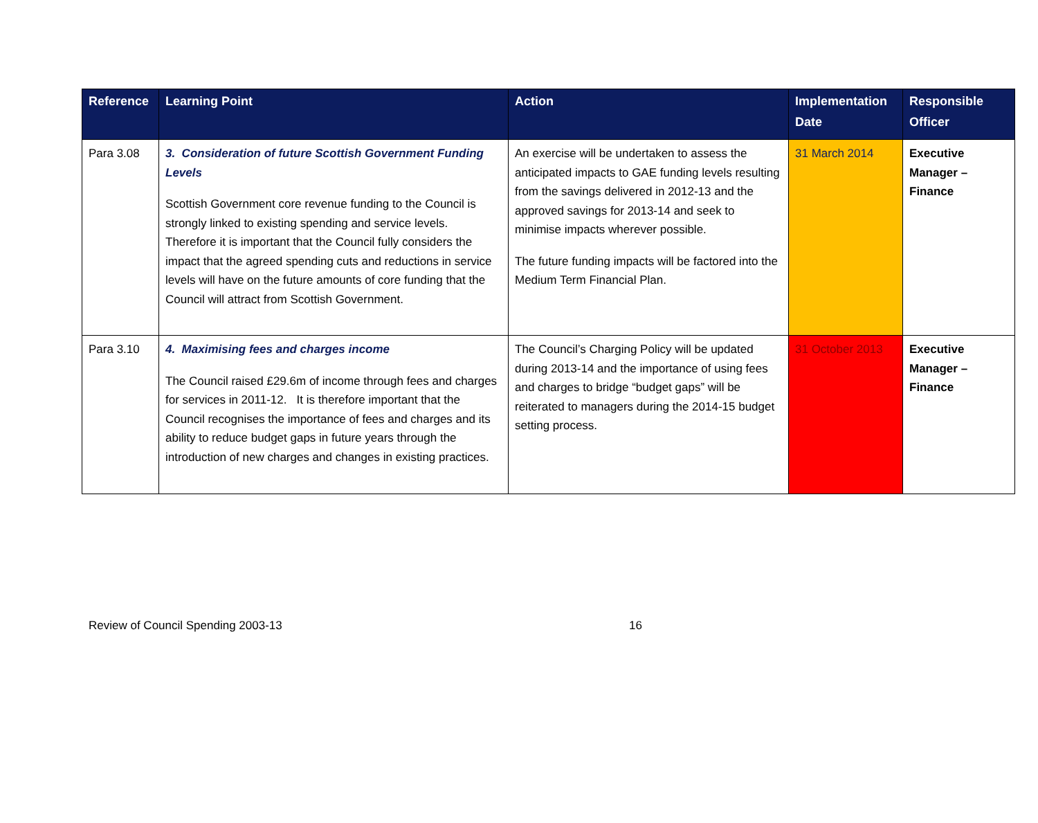| Reference | Learning Point | Action | Implementation Date | Responsible Officer |
| --- | --- | --- | --- | --- |
| Para 3.08 | 3. Consideration of future Scottish Government Funding Levels Scottish Government core revenue funding to the Council is strongly linked to existing spending and service levels. Therefore it is important that the Council fully considers the impact that the agreed spending cuts and reductions in service levels will have on the future amounts of core funding that the Council will attract from Scottish Government. | An exercise will be undertaken to assess the anticipated impacts to GAE funding levels resulting from the savings delivered in 2012-13 and the approved savings for 2013-14 and seek to minimise impacts wherever possible. The future funding impacts will be factored into the Medium Term Financial Plan. | 31 March 2014 | Executive Manager – Finance |
| Para 3.10 | 4. Maximising fees and charges income The Council raised £29.6m of income through fees and charges for services in 2011-12. It is therefore important that the Council recognises the importance of fees and charges and its ability to reduce budget gaps in future years through the introduction of new charges and changes in existing practices. | The Council’s Charging Policy will be updated during 2013-14 and the importance of using fees and charges to bridge “budget gaps” will be reiterated to managers during the 2014-15 budget setting process. | 31 October 2013 | Executive Manager – Finance |
Review of Council Spending 2003-13 16